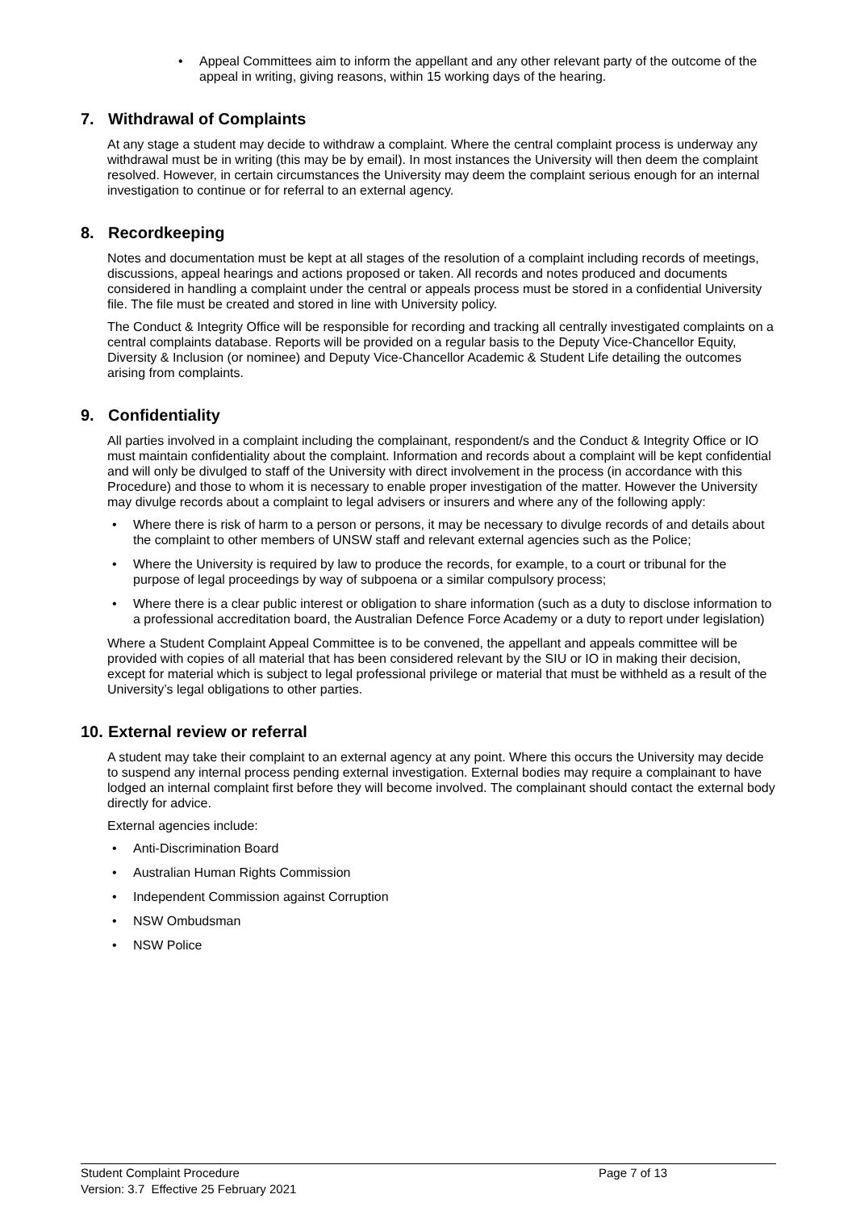• Appeal Committees aim to inform the appellant and any other relevant party of the outcome of the appeal in writing, giving reasons, within 15 working days of the hearing.
7. Withdrawal of Complaints
At any stage a student may decide to withdraw a complaint. Where the central complaint process is underway any withdrawal must be in writing (this may be by email). In most instances the University will then deem the complaint resolved. However, in certain circumstances the University may deem the complaint serious enough for an internal investigation to continue or for referral to an external agency.
8. Recordkeeping
Notes and documentation must be kept at all stages of the resolution of a complaint including records of meetings, discussions, appeal hearings and actions proposed or taken. All records and notes produced and documents considered in handling a complaint under the central or appeals process must be stored in a confidential University file. The file must be created and stored in line with University policy.
The Conduct & Integrity Office will be responsible for recording and tracking all centrally investigated complaints on a central complaints database. Reports will be provided on a regular basis to the Deputy Vice-Chancellor Equity, Diversity & Inclusion (or nominee) and Deputy Vice-Chancellor Academic & Student Life detailing the outcomes arising from complaints.
9. Confidentiality
All parties involved in a complaint including the complainant, respondent/s and the Conduct & Integrity Office or IO must maintain confidentiality about the complaint. Information and records about a complaint will be kept confidential and will only be divulged to staff of the University with direct involvement in the process (in accordance with this Procedure) and those to whom it is necessary to enable proper investigation of the matter. However the University may divulge records about a complaint to legal advisers or insurers and where any of the following apply:
• Where there is risk of harm to a person or persons, it may be necessary to divulge records of and details about the complaint to other members of UNSW staff and relevant external agencies such as the Police;
• Where the University is required by law to produce the records, for example, to a court or tribunal for the purpose of legal proceedings by way of subpoena or a similar compulsory process;
• Where there is a clear public interest or obligation to share information (such as a duty to disclose information to a professional accreditation board, the Australian Defence Force Academy or a duty to report under legislation)
Where a Student Complaint Appeal Committee is to be convened, the appellant and appeals committee will be provided with copies of all material that has been considered relevant by the SIU or IO in making their decision, except for material which is subject to legal professional privilege or material that must be withheld as a result of the University’s legal obligations to other parties.
10. External review or referral
A student may take their complaint to an external agency at any point. Where this occurs the University may decide to suspend any internal process pending external investigation. External bodies may require a complainant to have lodged an internal complaint first before they will become involved. The complainant should contact the external body directly for advice.
External agencies include:
• Anti-Discrimination Board
• Australian Human Rights Commission
• Independent Commission against Corruption
• NSW Ombudsman
• NSW Police
Student Complaint Procedure Page 7 of 13
Version: 3.7 Effective 25 February 2021